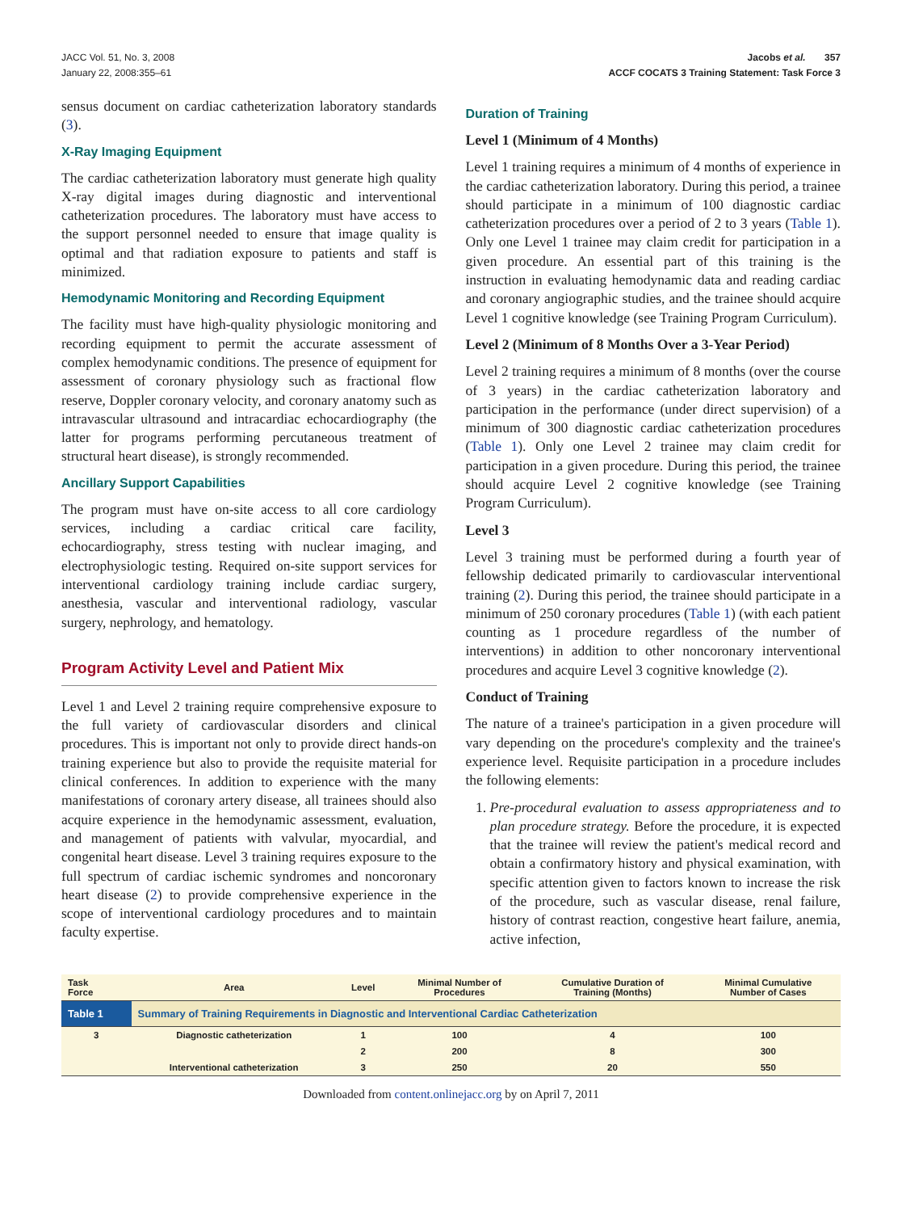JACC Vol. 51, No. 3, 2008
January 22, 2008:355–61
Jacobs et al. 357
ACCF COCATS 3 Training Statement: Task Force 3
sensus document on cardiac catheterization laboratory standards (3).
X-Ray Imaging Equipment
The cardiac catheterization laboratory must generate high quality X-ray digital images during diagnostic and interventional catheterization procedures. The laboratory must have access to the support personnel needed to ensure that image quality is optimal and that radiation exposure to patients and staff is minimized.
Hemodynamic Monitoring and Recording Equipment
The facility must have high-quality physiologic monitoring and recording equipment to permit the accurate assessment of complex hemodynamic conditions. The presence of equipment for assessment of coronary physiology such as fractional flow reserve, Doppler coronary velocity, and coronary anatomy such as intravascular ultrasound and intracardiac echocardiography (the latter for programs performing percutaneous treatment of structural heart disease), is strongly recommended.
Ancillary Support Capabilities
The program must have on-site access to all core cardiology services, including a cardiac critical care facility, echocardiography, stress testing with nuclear imaging, and electrophysiologic testing. Required on-site support services for interventional cardiology training include cardiac surgery, anesthesia, vascular and interventional radiology, vascular surgery, nephrology, and hematology.
Program Activity Level and Patient Mix
Level 1 and Level 2 training require comprehensive exposure to the full variety of cardiovascular disorders and clinical procedures. This is important not only to provide direct hands-on training experience but also to provide the requisite material for clinical conferences. In addition to experience with the many manifestations of coronary artery disease, all trainees should also acquire experience in the hemodynamic assessment, evaluation, and management of patients with valvular, myocardial, and congenital heart disease. Level 3 training requires exposure to the full spectrum of cardiac ischemic syndromes and noncoronary heart disease (2) to provide comprehensive experience in the scope of interventional cardiology procedures and to maintain faculty expertise.
Duration of Training
Level 1 (Minimum of 4 Months)
Level 1 training requires a minimum of 4 months of experience in the cardiac catheterization laboratory. During this period, a trainee should participate in a minimum of 100 diagnostic cardiac catheterization procedures over a period of 2 to 3 years (Table 1). Only one Level 1 trainee may claim credit for participation in a given procedure. An essential part of this training is the instruction in evaluating hemodynamic data and reading cardiac and coronary angiographic studies, and the trainee should acquire Level 1 cognitive knowledge (see Training Program Curriculum).
Level 2 (Minimum of 8 Months Over a 3-Year Period)
Level 2 training requires a minimum of 8 months (over the course of 3 years) in the cardiac catheterization laboratory and participation in the performance (under direct supervision) of a minimum of 300 diagnostic cardiac catheterization procedures (Table 1). Only one Level 2 trainee may claim credit for participation in a given procedure. During this period, the trainee should acquire Level 2 cognitive knowledge (see Training Program Curriculum).
Level 3
Level 3 training must be performed during a fourth year of fellowship dedicated primarily to cardiovascular interventional training (2). During this period, the trainee should participate in a minimum of 250 coronary procedures (Table 1) (with each patient counting as 1 procedure regardless of the number of interventions) in addition to other noncoronary interventional procedures and acquire Level 3 cognitive knowledge (2).
Conduct of Training
The nature of a trainee's participation in a given procedure will vary depending on the procedure's complexity and the trainee's experience level. Requisite participation in a procedure includes the following elements:
1. Pre-procedural evaluation to assess appropriateness and to plan procedure strategy. Before the procedure, it is expected that the trainee will review the patient's medical record and obtain a confirmatory history and physical examination, with specific attention given to factors known to increase the risk of the procedure, such as vascular disease, renal failure, history of contrast reaction, congestive heart failure, anemia, active infection,
| Table 1 | Summary of Training Requirements in Diagnostic and Interventional Cardiac Catheterization | | | | |
| Task Force | Area | Level | Minimal Number of Procedures | Cumulative Duration of Training (Months) | Minimal Cumulative Number of Cases |
| 3 | Diagnostic catheterization | 1 | 100 | 4 | 100 |
| | | 2 | 200 | 8 | 300 |
| | Interventional catheterization | 3 | 250 | 20 | 550 |
Downloaded from content.onlinejacc.org by on April 7, 2011